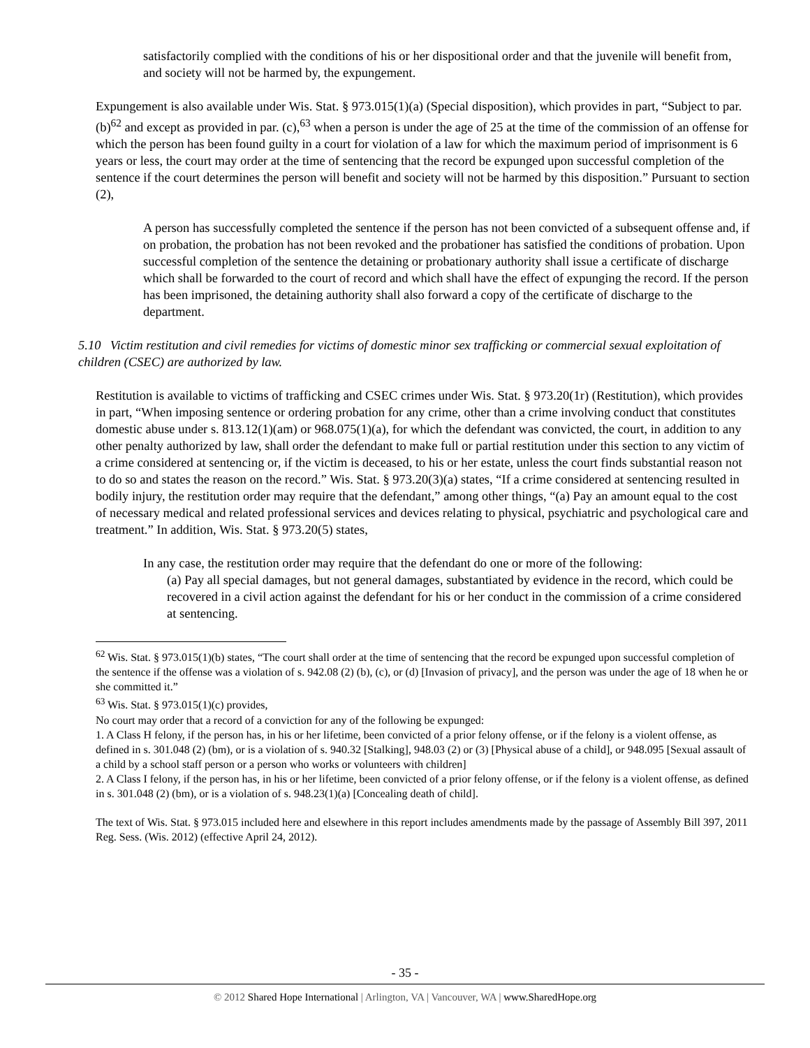satisfactorily complied with the conditions of his or her dispositional order and that the juvenile will benefit from, and society will not be harmed by, the expungement.
Expungement is also available under Wis. Stat. § 973.015(1)(a) (Special disposition), which provides in part, “Subject to par. (b)<sup>62</sup> and except as provided in par. (c),<sup>63</sup> when a person is under the age of 25 at the time of the commission of an offense for which the person has been found guilty in a court for violation of a law for which the maximum period of imprisonment is 6 years or less, the court may order at the time of sentencing that the record be expunged upon successful completion of the sentence if the court determines the person will benefit and society will not be harmed by this disposition.” Pursuant to section (2),
A person has successfully completed the sentence if the person has not been convicted of a subsequent offense and, if on probation, the probation has not been revoked and the probationer has satisfied the conditions of probation. Upon successful completion of the sentence the detaining or probationary authority shall issue a certificate of discharge which shall be forwarded to the court of record and which shall have the effect of expunging the record. If the person has been imprisoned, the detaining authority shall also forward a copy of the certificate of discharge to the department.
5.10 Victim restitution and civil remedies for victims of domestic minor sex trafficking or commercial sexual exploitation of children (CSEC) are authorized by law.
Restitution is available to victims of trafficking and CSEC crimes under Wis. Stat. § 973.20(1r) (Restitution), which provides in part, “When imposing sentence or ordering probation for any crime, other than a crime involving conduct that constitutes domestic abuse under s. 813.12(1)(am) or 968.075(1)(a), for which the defendant was convicted, the court, in addition to any other penalty authorized by law, shall order the defendant to make full or partial restitution under this section to any victim of a crime considered at sentencing or, if the victim is deceased, to his or her estate, unless the court finds substantial reason not to do so and states the reason on the record.” Wis. Stat. § 973.20(3)(a) states, “If a crime considered at sentencing resulted in bodily injury, the restitution order may require that the defendant,” among other things, “(a) Pay an amount equal to the cost of necessary medical and related professional services and devices relating to physical, psychiatric and psychological care and treatment.” In addition, Wis. Stat. § 973.20(5) states,
In any case, the restitution order may require that the defendant do one or more of the following:
(a) Pay all special damages, but not general damages, substantiated by evidence in the record, which could be recovered in a civil action against the defendant for his or her conduct in the commission of a crime considered at sentencing.
<sup>62</sup> Wis. Stat. § 973.015(1)(b) states, “The court shall order at the time of sentencing that the record be expunged upon successful completion of the sentence if the offense was a violation of s. 942.08 (2) (b), (c), or (d) [Invasion of privacy], and the person was under the age of 18 when he or she committed it.”
<sup>63</sup> Wis. Stat. § 973.015(1)(c) provides,
No court may order that a record of a conviction for any of the following be expunged:
1. A Class H felony, if the person has, in his or her lifetime, been convicted of a prior felony offense, or if the felony is a violent offense, as defined in s. 301.048 (2) (bm), or is a violation of s. 940.32 [Stalking], 948.03 (2) or (3) [Physical abuse of a child], or 948.095 [Sexual assault of a child by a school staff person or a person who works or volunteers with children]
2. A Class I felony, if the person has, in his or her lifetime, been convicted of a prior felony offense, or if the felony is a violent offense, as defined in s. 301.048 (2) (bm), or is a violation of s. 948.23(1)(a) [Concealing death of child].
The text of Wis. Stat. § 973.015 included here and elsewhere in this report includes amendments made by the passage of Assembly Bill 397, 2011 Reg. Sess. (Wis. 2012) (effective April 24, 2012).
- 35 -
© 2012 Shared Hope International | Arlington, VA | Vancouver, WA | www.SharedHope.org